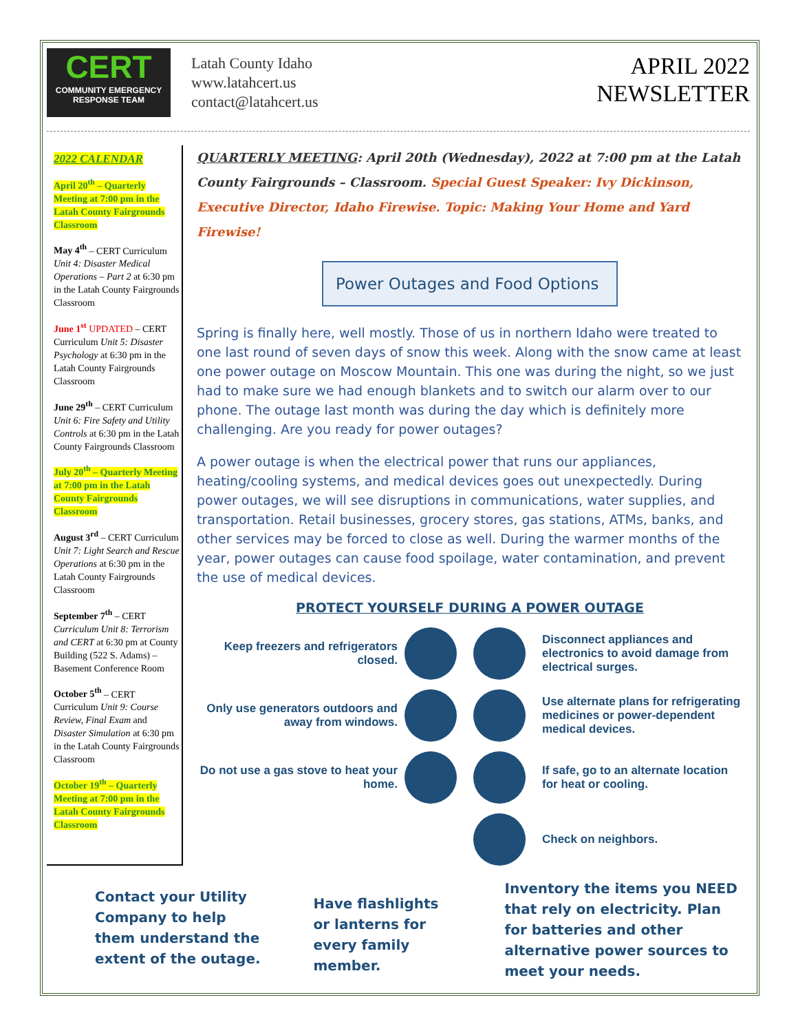CERT
COMMUNITY EMERGENCY RESPONSE TEAM
Latah County Idaho
www.latahcert.us
contact@latahcert.us
APRIL 2022
NEWSLETTER
2022 CALENDAR
April 20<sup>th</sup> – Quarterly Meeting at 7:00 pm in the Latah County Fairgrounds Classroom
May 4<sup>th</sup> – CERT Curriculum Unit 4: Disaster Medical Operations – Part 2 at 6:30 pm in the Latah County Fairgrounds Classroom
June 1<sup>st</sup> UPDATED – CERT Curriculum Unit 5: Disaster Psychology at 6:30 pm in the Latah County Fairgrounds Classroom
June 29<sup>th</sup> – CERT Curriculum Unit 6: Fire Safety and Utility Controls at 6:30 pm in the Latah County Fairgrounds Classroom
July 20<sup>th</sup> – Quarterly Meeting at 7:00 pm in the Latah County Fairgrounds Classroom
August 3<sup>rd</sup> – CERT Curriculum Unit 7: Light Search and Rescue Operations at 6:30 pm in the Latah County Fairgrounds Classroom
September 7<sup>th</sup> – CERT Curriculum Unit 8: Terrorism and CERT at 6:30 pm at County Building (522 S. Adams) – Basement Conference Room
October 5<sup>th</sup> – CERT Curriculum Unit 9: Course Review, Final Exam and Disaster Simulation at 6:30 pm in the Latah County Fairgrounds Classroom
October 19<sup>th</sup> – Quarterly Meeting at 7:00 pm in the Latah County Fairgrounds Classroom
QUARTERLY MEETING: April 20th (Wednesday), 2022 at 7:00 pm at the Latah County Fairgrounds – Classroom. Special Guest Speaker: Ivy Dickinson, Executive Director, Idaho Firewise. Topic: Making Your Home and Yard Firewise!
Power Outages and Food Options
Spring is finally here, well mostly. Those of us in northern Idaho were treated to one last round of seven days of snow this week. Along with the snow came at least one power outage on Moscow Mountain. This one was during the night, so we just had to make sure we had enough blankets and to switch our alarm over to our phone. The outage last month was during the day which is definitely more challenging. Are you ready for power outages?
A power outage is when the electrical power that runs our appliances, heating/cooling systems, and medical devices goes out unexpectedly. During power outages, we will see disruptions in communications, water supplies, and transportation. Retail businesses, grocery stores, gas stations, ATMs, banks, and other services may be forced to close as well. During the warmer months of the year, power outages can cause food spoilage, water contamination, and prevent the use of medical devices.
PROTECT YOURSELF DURING A POWER OUTAGE
Keep freezers and refrigerators closed.
Disconnect appliances and electronics to avoid damage from electrical surges.
Only use generators outdoors and away from windows.
Use alternate plans for refrigerating medicines or power-dependent medical devices.
Do not use a gas stove to heat your home.
If safe, go to an alternate location for heat or cooling.
Check on neighbors.
Contact your Utility Company to help them understand the extent of the outage.
Have flashlights or lanterns for every family member.
Inventory the items you NEED that rely on electricity. Plan for batteries and other alternative power sources to meet your needs.